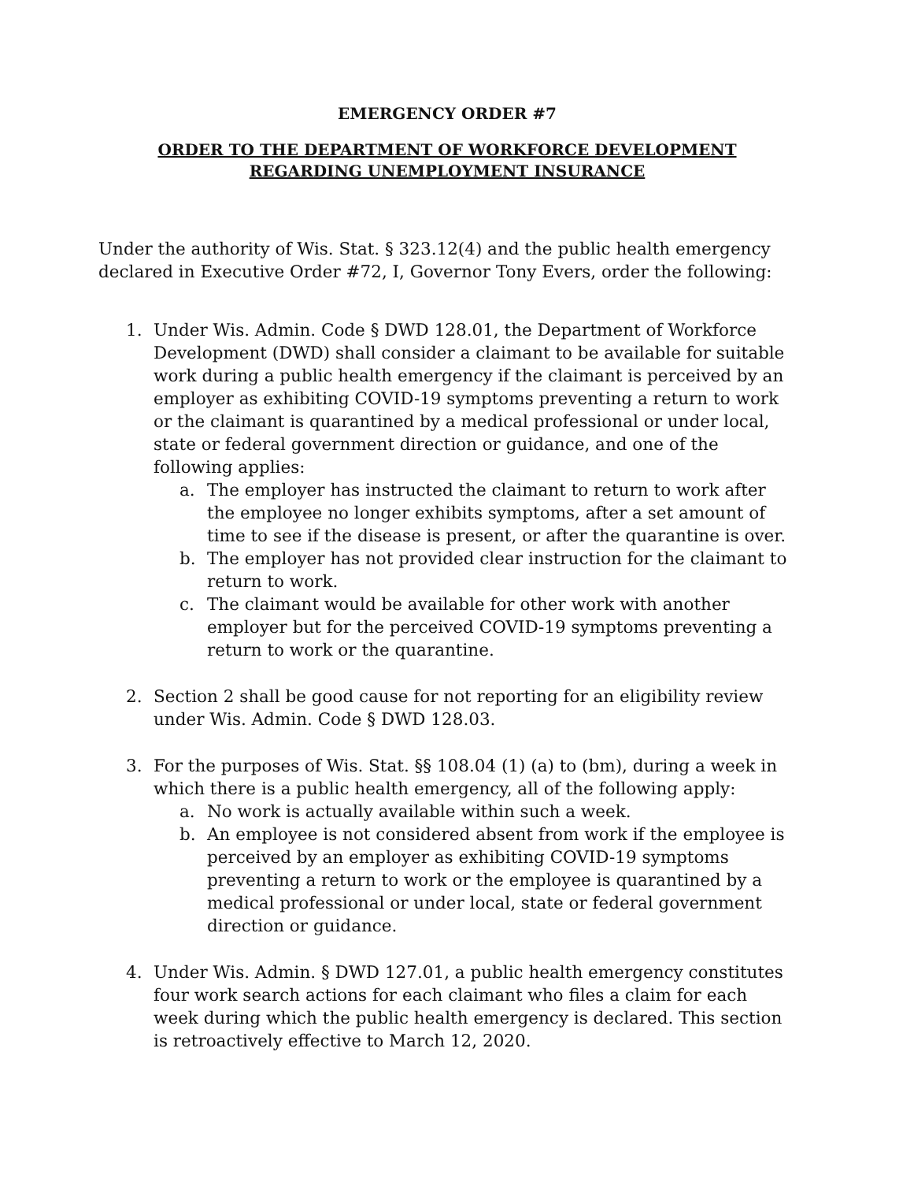EMERGENCY ORDER #7
ORDER TO THE DEPARTMENT OF WORKFORCE DEVELOPMENT
REGARDING UNEMPLOYMENT INSURANCE
Under the authority of Wis. Stat. § 323.12(4) and the public health emergency declared in Executive Order #72, I, Governor Tony Evers, order the following:
1. Under Wis. Admin. Code § DWD 128.01, the Department of Workforce Development (DWD) shall consider a claimant to be available for suitable work during a public health emergency if the claimant is perceived by an employer as exhibiting COVID-19 symptoms preventing a return to work or the claimant is quarantined by a medical professional or under local, state or federal government direction or guidance, and one of the following applies:
a. The employer has instructed the claimant to return to work after the employee no longer exhibits symptoms, after a set amount of time to see if the disease is present, or after the quarantine is over.
b. The employer has not provided clear instruction for the claimant to return to work.
c. The claimant would be available for other work with another employer but for the perceived COVID-19 symptoms preventing a return to work or the quarantine.
2. Section 2 shall be good cause for not reporting for an eligibility review under Wis. Admin. Code § DWD 128.03.
3. For the purposes of Wis. Stat. §§ 108.04 (1) (a) to (bm), during a week in which there is a public health emergency, all of the following apply:
a. No work is actually available within such a week.
b. An employee is not considered absent from work if the employee is perceived by an employer as exhibiting COVID-19 symptoms preventing a return to work or the employee is quarantined by a medical professional or under local, state or federal government direction or guidance.
4. Under Wis. Admin. § DWD 127.01, a public health emergency constitutes four work search actions for each claimant who files a claim for each week during which the public health emergency is declared. This section is retroactively effective to March 12, 2020.